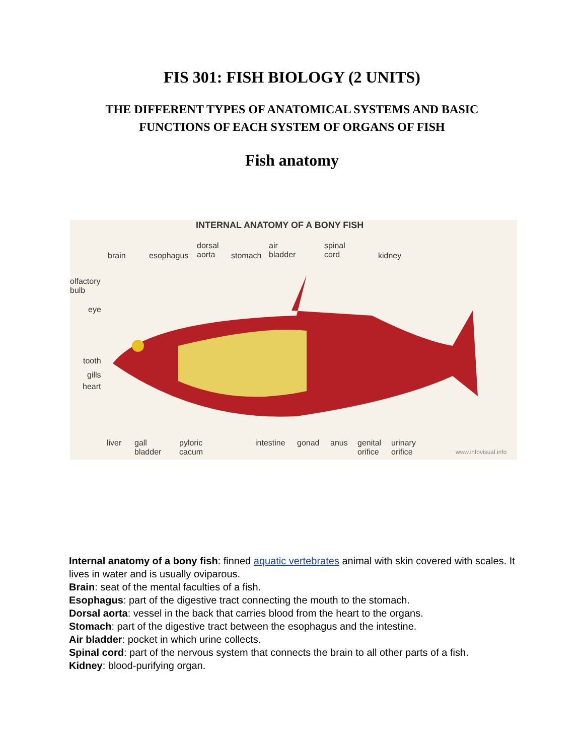FIS 301: FISH BIOLOGY (2 UNITS)
THE DIFFERENT TYPES OF ANATOMICAL SYSTEMS AND BASIC FUNCTIONS OF EACH SYSTEM OF ORGANS OF FISH
Fish anatomy
INTERNAL ANATOMY OF A BONY FISH
brain esophagus
dorsal
aorta
stomach
air
bladder
spinal
cord
kidney
olfactory
bulb
eye
tooth
gills
heart
liver
gall
bladder
pyloric
cacum
intestine gonad anus
genital
orifice
urinary
orifice
www.infovisual.info
Internal anatomy of a bony fish: finned aquatic vertebrates animal with skin covered with scales. It lives in water and is usually oviparous.
Brain: seat of the mental faculties of a fish.
Esophagus: part of the digestive tract connecting the mouth to the stomach.
Dorsal aorta: vessel in the back that carries blood from the heart to the organs.
Stomach: part of the digestive tract between the esophagus and the intestine.
Air bladder: pocket in which urine collects.
Spinal cord: part of the nervous system that connects the brain to all other parts of a fish.
Kidney: blood-purifying organ.